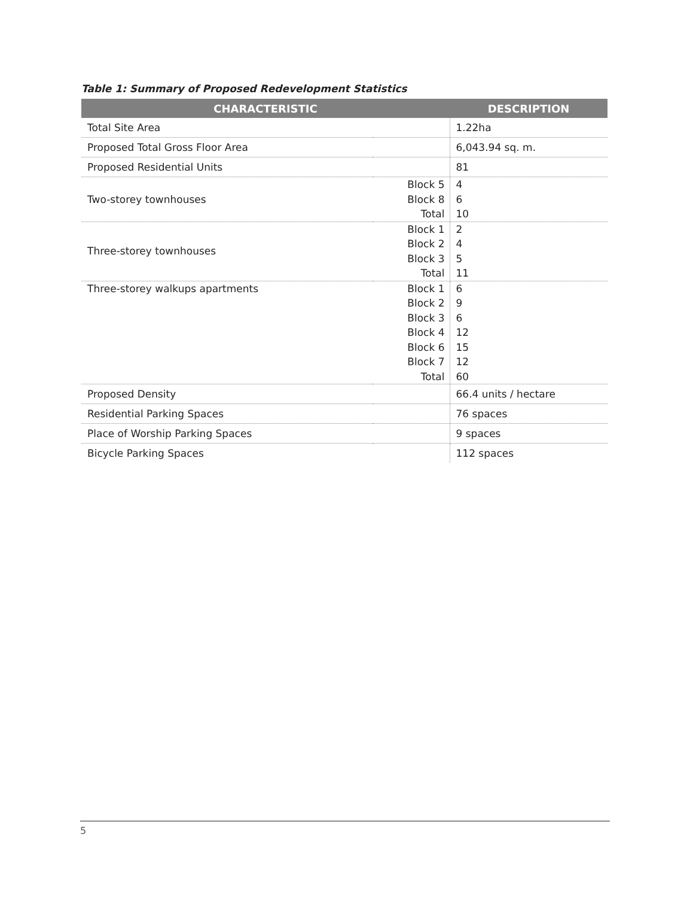Table 1: Summary of Proposed Redevelopment Statistics
| CHARACTERISTIC | | DESCRIPTION |
| --- | --- | --- |
| Total Site Area | | 1.22ha |
| Proposed Total Gross Floor Area | | 6,043.94 sq. m. |
| Proposed Residential Units | | 81 |
| Two-storey townhouses | Block 5 Block 8 Total | 4 6 10 |
| Three-storey townhouses | Block 1 Block 2 Block 3 Total | 2 4 5 11 |
| Three-storey walkups apartments | Block 1 Block 2 Block 3 Block 4 Block 6 Block 7 Total | 6 9 6 12 15 12 60 |
| Proposed Density | | 66.4 units / hectare |
| Residential Parking Spaces | | 76 spaces |
| Place of Worship Parking Spaces | | 9 spaces |
| Bicycle Parking Spaces | | 112 spaces |
5